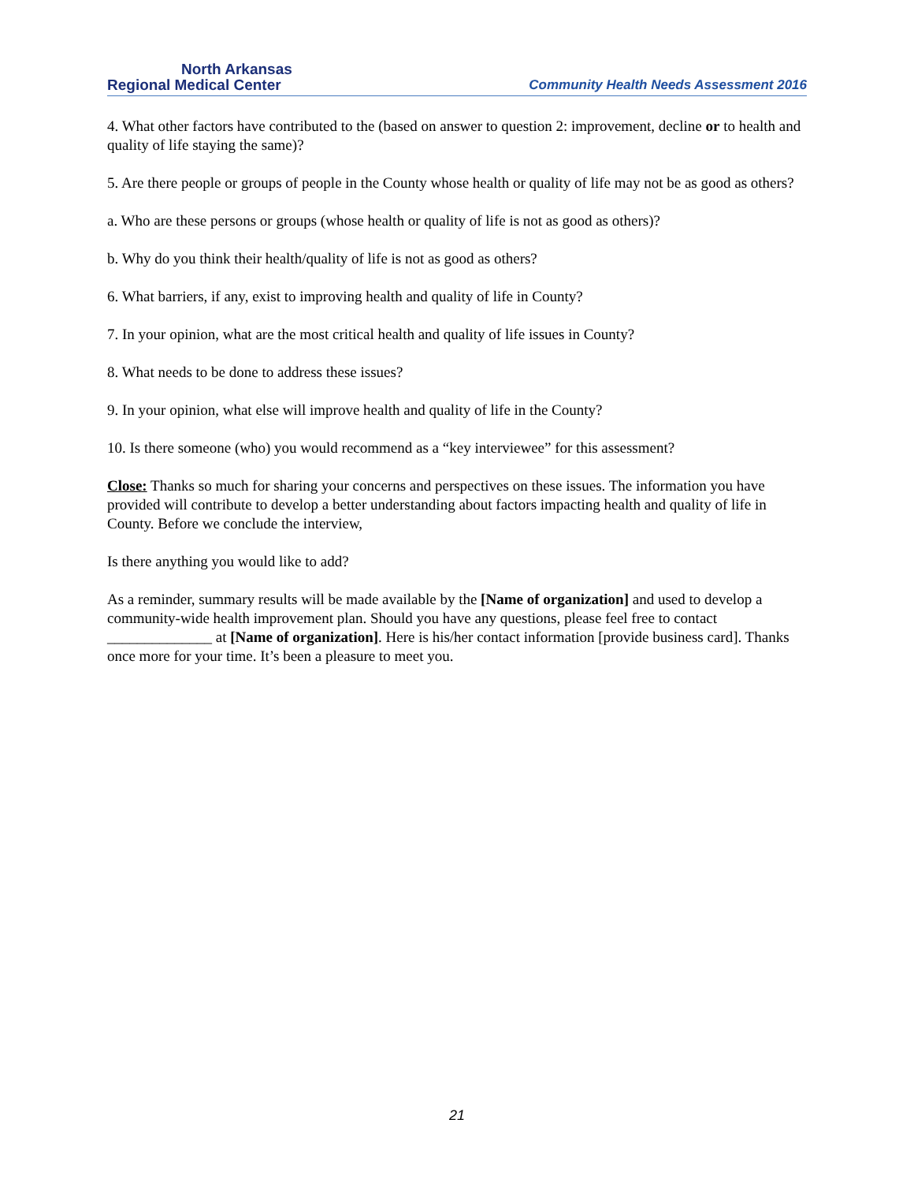North Arkansas
Regional Medical Center
Community Health Needs Assessment 2016
4. What other factors have contributed to the (based on answer to question 2: improvement, decline or to health and quality of life staying the same)?
5. Are there people or groups of people in the County whose health or quality of life may not be as good as others?
a. Who are these persons or groups (whose health or quality of life is not as good as others)?
b. Why do you think their health/quality of life is not as good as others?
6. What barriers, if any, exist to improving health and quality of life in County?
7. In your opinion, what are the most critical health and quality of life issues in County?
8. What needs to be done to address these issues?
9. In your opinion, what else will improve health and quality of life in the County?
10. Is there someone (who) you would recommend as a “key interviewee” for this assessment?
Close: Thanks so much for sharing your concerns and perspectives on these issues. The information you have provided will contribute to develop a better understanding about factors impacting health and quality of life in County. Before we conclude the interview,
Is there anything you would like to add?
As a reminder, summary results will be made available by the [Name of organization] and used to develop a community-wide health improvement plan. Should you have any questions, please feel free to contact ______________ at [Name of organization]. Here is his/her contact information [provide business card]. Thanks once more for your time. It’s been a pleasure to meet you.
21